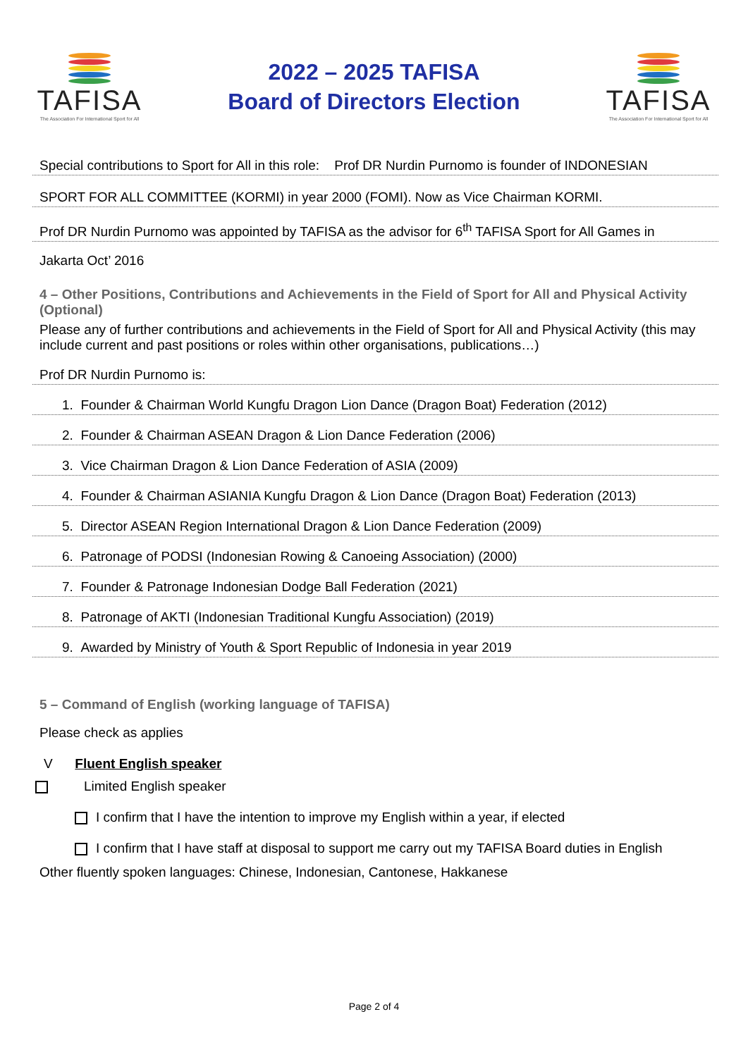TAFISA
The Association For International Sport for All
2022 – 2025 TAFISA
Board of Directors Election
TAFISA
The Association For International Sport for All
Special contributions to Sport for All in this role: Prof DR Nurdin Purnomo is founder of INDONESIAN
SPORT FOR ALL COMMITTEE (KORMI) in year 2000 (FOMI). Now as Vice Chairman KORMI.
Prof DR Nurdin Purnomo was appointed by TAFISA as the advisor for 6<sup>th</sup> TAFISA Sport for All Games in
Jakarta Oct’ 2016
4 – Other Positions, Contributions and Achievements in the Field of Sport for All and Physical Activity (Optional)
Please any of further contributions and achievements in the Field of Sport for All and Physical Activity (this may include current and past positions or roles within other organisations, publications…)
Prof DR Nurdin Purnomo is:
1. Founder & Chairman World Kungfu Dragon Lion Dance (Dragon Boat) Federation (2012)
2. Founder & Chairman ASEAN Dragon & Lion Dance Federation (2006)
3. Vice Chairman Dragon & Lion Dance Federation of ASIA (2009)
4. Founder & Chairman ASIANIA Kungfu Dragon & Lion Dance (Dragon Boat) Federation (2013)
5. Director ASEAN Region International Dragon & Lion Dance Federation (2009)
6. Patronage of PODSI (Indonesian Rowing & Canoeing Association) (2000)
7. Founder & Patronage Indonesian Dodge Ball Federation (2021)
8. Patronage of AKTI (Indonesian Traditional Kungfu Association) (2019)
9. Awarded by Ministry of Youth & Sport Republic of Indonesia in year 2019
5 – Command of English (working language of TAFISA)
Please check as applies
V Fluent English speaker
Limited English speaker
I confirm that I have the intention to improve my English within a year, if elected
I confirm that I have staff at disposal to support me carry out my TAFISA Board duties in English
Other fluently spoken languages: Chinese, Indonesian, Cantonese, Hakkanese
Page 2 of 4